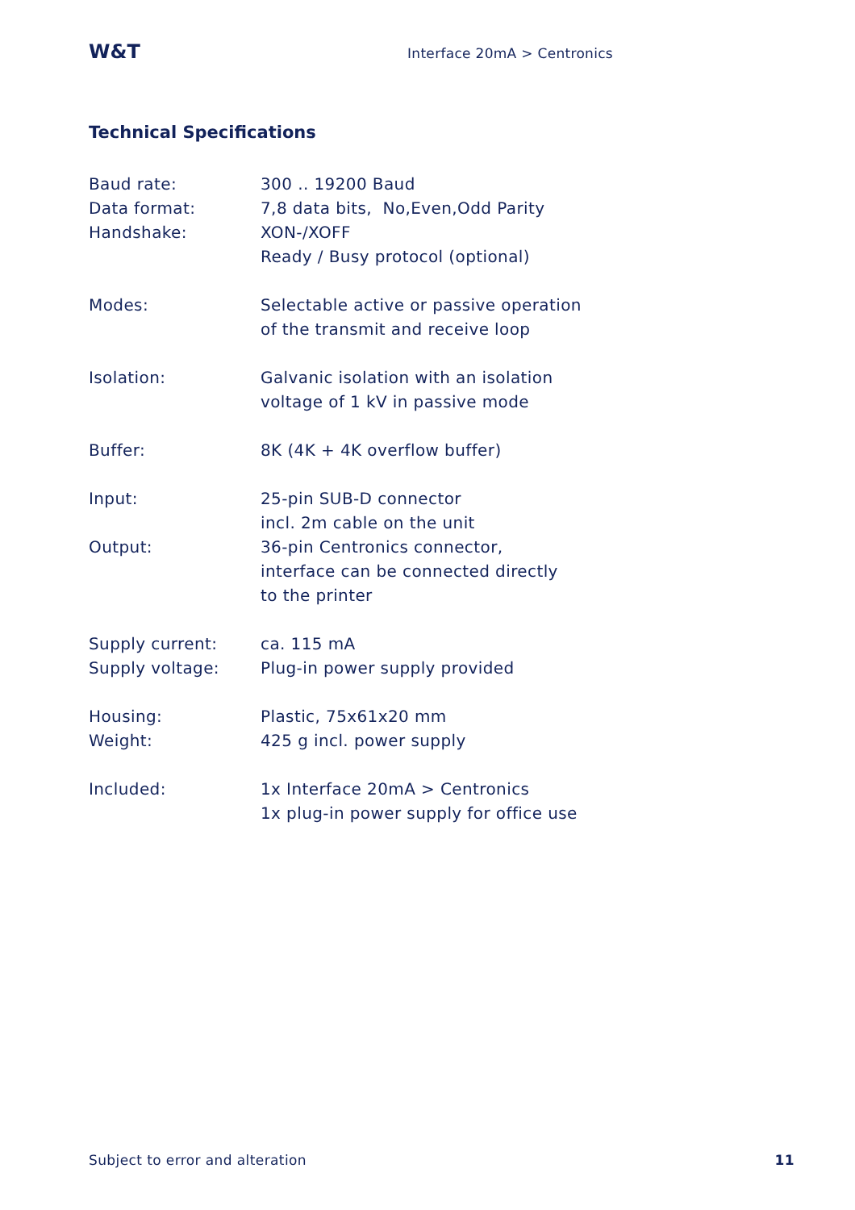W&T Interface 20mA > Centronics
Technical Specifications
| Baud rate: | 300 .. 19200 Baud |
| Data format: | 7,8 data bits, No,Even,Odd Parity |
| Handshake: | XON-/XOFF Ready / Busy protocol (optional) |
| Modes: | Selectable active or passive operation of the transmit and receive loop |
| Isolation: | Galvanic isolation with an isolation voltage of 1 kV in passive mode |
| Buffer: | 8K (4K + 4K overflow buffer) |
| Input: | 25-pin SUB-D connector incl. 2m cable on the unit |
| Output: | 36-pin Centronics connector, interface can be connected directly to the printer |
| Supply current: | ca. 115 mA |
| Supply voltage: | Plug-in power supply provided |
| Housing: | Plastic, 75x61x20 mm |
| Weight: | 425 g incl. power supply |
| Included: | 1x Interface 20mA > Centronics 1x plug-in power supply for office use |
Subject to error and alteration 11